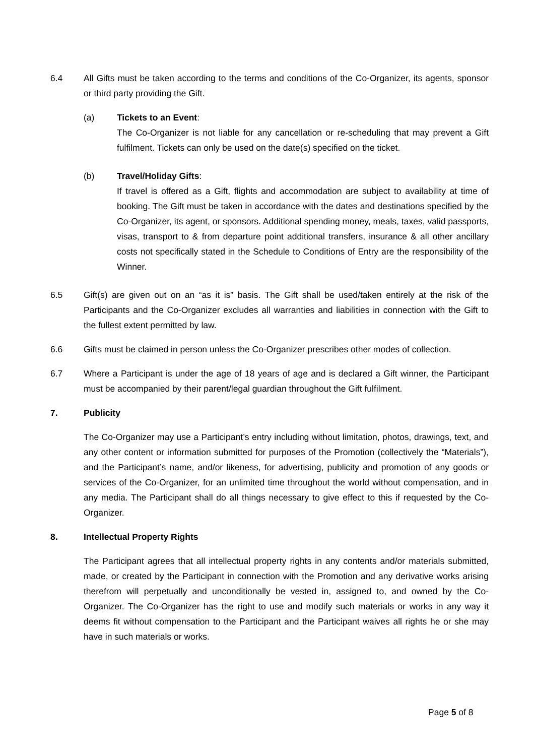6.4 All Gifts must be taken according to the terms and conditions of the Co-Organizer, its agents, sponsor or third party providing the Gift.
(a) Tickets to an Event:
The Co-Organizer is not liable for any cancellation or re-scheduling that may prevent a Gift fulfilment. Tickets can only be used on the date(s) specified on the ticket.
(b) Travel/Holiday Gifts:
If travel is offered as a Gift, flights and accommodation are subject to availability at time of booking. The Gift must be taken in accordance with the dates and destinations specified by the Co-Organizer, its agent, or sponsors. Additional spending money, meals, taxes, valid passports, visas, transport to & from departure point additional transfers, insurance & all other ancillary costs not specifically stated in the Schedule to Conditions of Entry are the responsibility of the Winner.
6.5 Gift(s) are given out on an “as it is” basis. The Gift shall be used/taken entirely at the risk of the Participants and the Co-Organizer excludes all warranties and liabilities in connection with the Gift to the fullest extent permitted by law.
6.6 Gifts must be claimed in person unless the Co-Organizer prescribes other modes of collection.
6.7 Where a Participant is under the age of 18 years of age and is declared a Gift winner, the Participant must be accompanied by their parent/legal guardian throughout the Gift fulfilment.
7. Publicity
The Co-Organizer may use a Participant’s entry including without limitation, photos, drawings, text, and any other content or information submitted for purposes of the Promotion (collectively the “Materials”), and the Participant’s name, and/or likeness, for advertising, publicity and promotion of any goods or services of the Co-Organizer, for an unlimited time throughout the world without compensation, and in any media. The Participant shall do all things necessary to give effect to this if requested by the Co-Organizer.
8. Intellectual Property Rights
The Participant agrees that all intellectual property rights in any contents and/or materials submitted, made, or created by the Participant in connection with the Promotion and any derivative works arising therefrom will perpetually and unconditionally be vested in, assigned to, and owned by the Co-Organizer. The Co-Organizer has the right to use and modify such materials or works in any way it deems fit without compensation to the Participant and the Participant waives all rights he or she may have in such materials or works.
Page 5 of 8